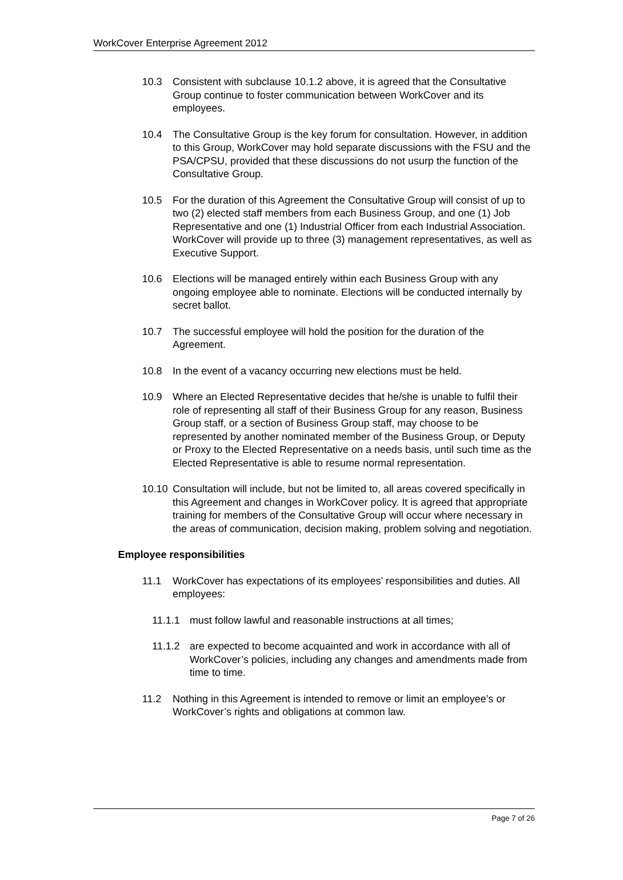WorkCover Enterprise Agreement 2012
10.3 Consistent with subclause 10.1.2 above, it is agreed that the Consultative Group continue to foster communication between WorkCover and its employees.
10.4 The Consultative Group is the key forum for consultation. However, in addition to this Group, WorkCover may hold separate discussions with the FSU and the PSA/CPSU, provided that these discussions do not usurp the function of the Consultative Group.
10.5 For the duration of this Agreement the Consultative Group will consist of up to two (2) elected staff members from each Business Group, and one (1) Job Representative and one (1) Industrial Officer from each Industrial Association. WorkCover will provide up to three (3) management representatives, as well as Executive Support.
10.6 Elections will be managed entirely within each Business Group with any ongoing employee able to nominate. Elections will be conducted internally by secret ballot.
10.7 The successful employee will hold the position for the duration of the Agreement.
10.8 In the event of a vacancy occurring new elections must be held.
10.9 Where an Elected Representative decides that he/she is unable to fulfil their role of representing all staff of their Business Group for any reason, Business Group staff, or a section of Business Group staff, may choose to be represented by another nominated member of the Business Group, or Deputy or Proxy to the Elected Representative on a needs basis, until such time as the Elected Representative is able to resume normal representation.
10.10 Consultation will include, but not be limited to, all areas covered specifically in this Agreement and changes in WorkCover policy. It is agreed that appropriate training for members of the Consultative Group will occur where necessary in the areas of communication, decision making, problem solving and negotiation.
Employee responsibilities
11.1 WorkCover has expectations of its employees’ responsibilities and duties. All employees:
11.1.1 must follow lawful and reasonable instructions at all times;
11.1.2 are expected to become acquainted and work in accordance with all of WorkCover’s policies, including any changes and amendments made from time to time.
11.2 Nothing in this Agreement is intended to remove or limit an employee’s or WorkCover’s rights and obligations at common law.
Page 7 of 26